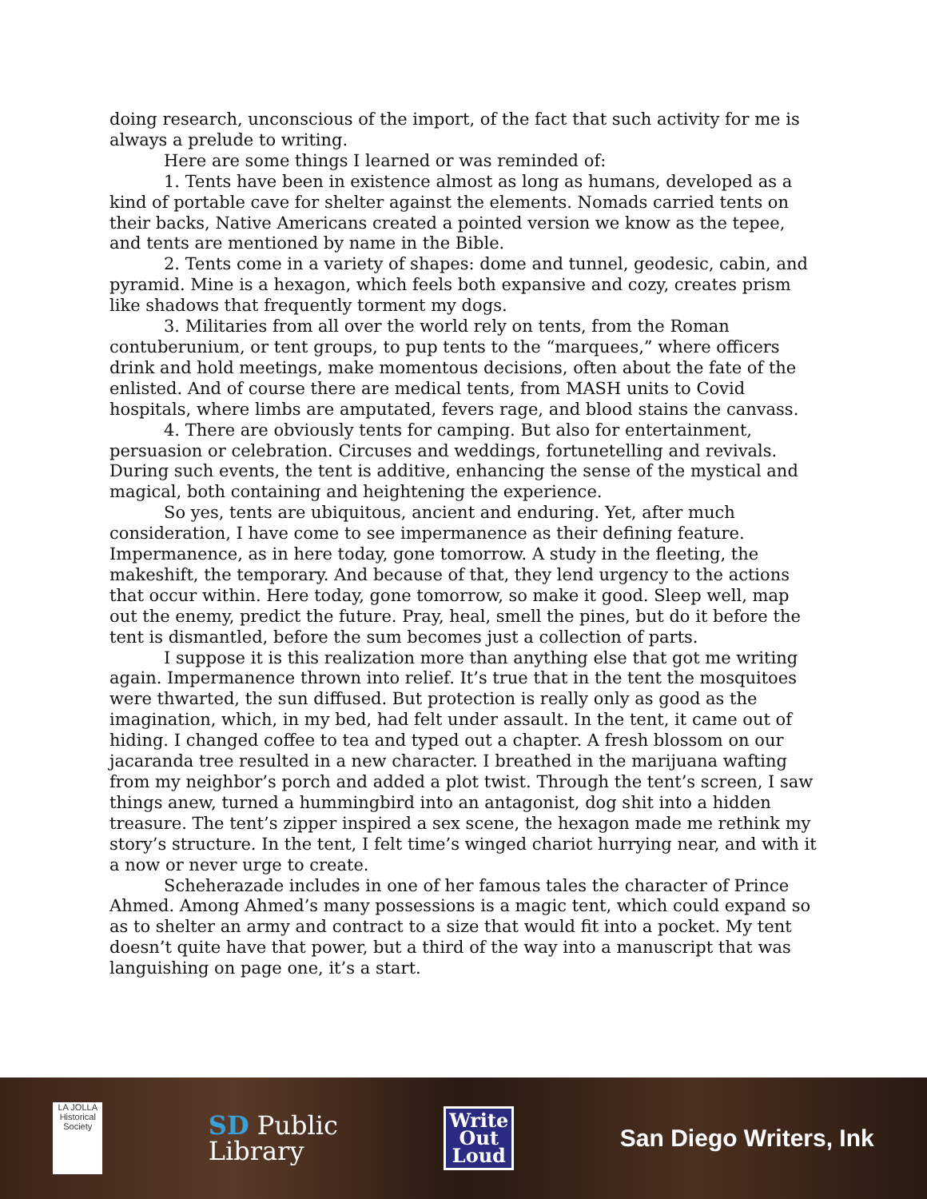doing research, unconscious of the import, of the fact that such activity for me is always a prelude to writing.
Here are some things I learned or was reminded of:
1. Tents have been in existence almost as long as humans, developed as a kind of portable cave for shelter against the elements. Nomads carried tents on their backs, Native Americans created a pointed version we know as the tepee, and tents are mentioned by name in the Bible.
2. Tents come in a variety of shapes: dome and tunnel, geodesic, cabin, and pyramid. Mine is a hexagon, which feels both expansive and cozy, creates prism like shadows that frequently torment my dogs.
3. Militaries from all over the world rely on tents, from the Roman contuberunium, or tent groups, to pup tents to the “marquees,” where officers drink and hold meetings, make momentous decisions, often about the fate of the enlisted. And of course there are medical tents, from MASH units to Covid hospitals, where limbs are amputated, fevers rage, and blood stains the canvass.
4. There are obviously tents for camping. But also for entertainment, persuasion or celebration. Circuses and weddings, fortunetelling and revivals. During such events, the tent is additive, enhancing the sense of the mystical and magical, both containing and heightening the experience.
So yes, tents are ubiquitous, ancient and enduring. Yet, after much consideration, I have come to see impermanence as their defining feature. Impermanence, as in here today, gone tomorrow. A study in the fleeting, the makeshift, the temporary. And because of that, they lend urgency to the actions that occur within. Here today, gone tomorrow, so make it good. Sleep well, map out the enemy, predict the future. Pray, heal, smell the pines, but do it before the tent is dismantled, before the sum becomes just a collection of parts.
I suppose it is this realization more than anything else that got me writing again. Impermanence thrown into relief. It’s true that in the tent the mosquitoes were thwarted, the sun diffused. But protection is really only as good as the imagination, which, in my bed, had felt under assault. In the tent, it came out of hiding. I changed coffee to tea and typed out a chapter. A fresh blossom on our jacaranda tree resulted in a new character. I breathed in the marijuana wafting from my neighbor’s porch and added a plot twist. Through the tent’s screen, I saw things anew, turned a hummingbird into an antagonist, dog shit into a hidden treasure. The tent’s zipper inspired a sex scene, the hexagon made me rethink my story’s structure. In the tent, I felt time’s winged chariot hurrying near, and with it a now or never urge to create.
Scheherazade includes in one of her famous tales the character of Prince Ahmed. Among Ahmed’s many possessions is a magic tent, which could expand so as to shelter an army and contract to a size that would fit into a pocket. My tent doesn’t quite have that power, but a third of the way into a manuscript that was languishing on page one, it’s a start.
LA JOLLA
Historical Society
SD Public
Library
Write
Out
Loud
San Diego Writers, Ink